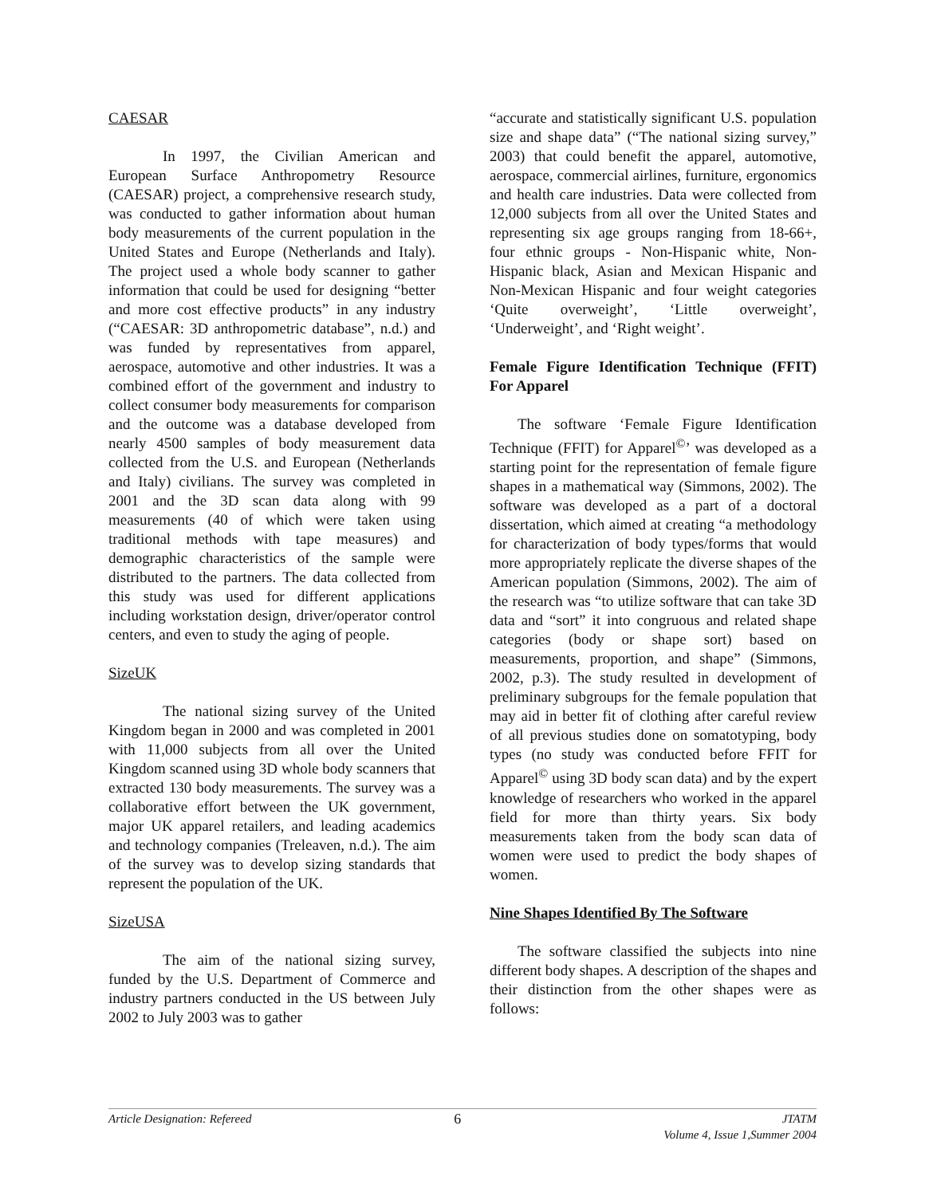CAESAR
In 1997, the Civilian American and European Surface Anthropometry Resource (CAESAR) project, a comprehensive research study, was conducted to gather information about human body measurements of the current population in the United States and Europe (Netherlands and Italy). The project used a whole body scanner to gather information that could be used for designing “better and more cost effective products” in any industry (“CAESAR: 3D anthropometric database”, n.d.) and was funded by representatives from apparel, aerospace, automotive and other industries. It was a combined effort of the government and industry to collect consumer body measurements for comparison and the outcome was a database developed from nearly 4500 samples of body measurement data collected from the U.S. and European (Netherlands and Italy) civilians. The survey was completed in 2001 and the 3D scan data along with 99 measurements (40 of which were taken using traditional methods with tape measures) and demographic characteristics of the sample were distributed to the partners. The data collected from this study was used for different applications including workstation design, driver/operator control centers, and even to study the aging of people.
SizeUK
The national sizing survey of the United Kingdom began in 2000 and was completed in 2001 with 11,000 subjects from all over the United Kingdom scanned using 3D whole body scanners that extracted 130 body measurements. The survey was a collaborative effort between the UK government, major UK apparel retailers, and leading academics and technology companies (Treleaven, n.d.). The aim of the survey was to develop sizing standards that represent the population of the UK.
SizeUSA
The aim of the national sizing survey, funded by the U.S. Department of Commerce and industry partners conducted in the US between July 2002 to July 2003 was to gather
“accurate and statistically significant U.S. population size and shape data” (“The national sizing survey,” 2003) that could benefit the apparel, automotive, aerospace, commercial airlines, furniture, ergonomics and health care industries. Data were collected from 12,000 subjects from all over the United States and representing six age groups ranging from 18-66+, four ethnic groups - Non-Hispanic white, Non-Hispanic black, Asian and Mexican Hispanic and Non-Mexican Hispanic and four weight categories ‘Quite overweight’, ‘Little overweight’, ‘Underweight’, and ‘Right weight’.
Female Figure Identification Technique (FFIT) For Apparel
The software ‘Female Figure Identification Technique (FFIT) for Apparel<sup>©</sup>’ was developed as a starting point for the representation of female figure shapes in a mathematical way (Simmons, 2002). The software was developed as a part of a doctoral dissertation, which aimed at creating “a methodology for characterization of body types/forms that would more appropriately replicate the diverse shapes of the American population (Simmons, 2002). The aim of the research was “to utilize software that can take 3D data and “sort” it into congruous and related shape categories (body or shape sort) based on measurements, proportion, and shape” (Simmons, 2002, p.3). The study resulted in development of preliminary subgroups for the female population that may aid in better fit of clothing after careful review of all previous studies done on somatotyping, body types (no study was conducted before FFIT for Apparel<sup>©</sup> using 3D body scan data) and by the expert knowledge of researchers who worked in the apparel field for more than thirty years. Six body measurements taken from the body scan data of women were used to predict the body shapes of women.
Nine Shapes Identified By The Software
The software classified the subjects into nine different body shapes. A description of the shapes and their distinction from the other shapes were as follows:
Article Designation: Refereed 6 JTATM
Volume 4, Issue 1,Summer 2004